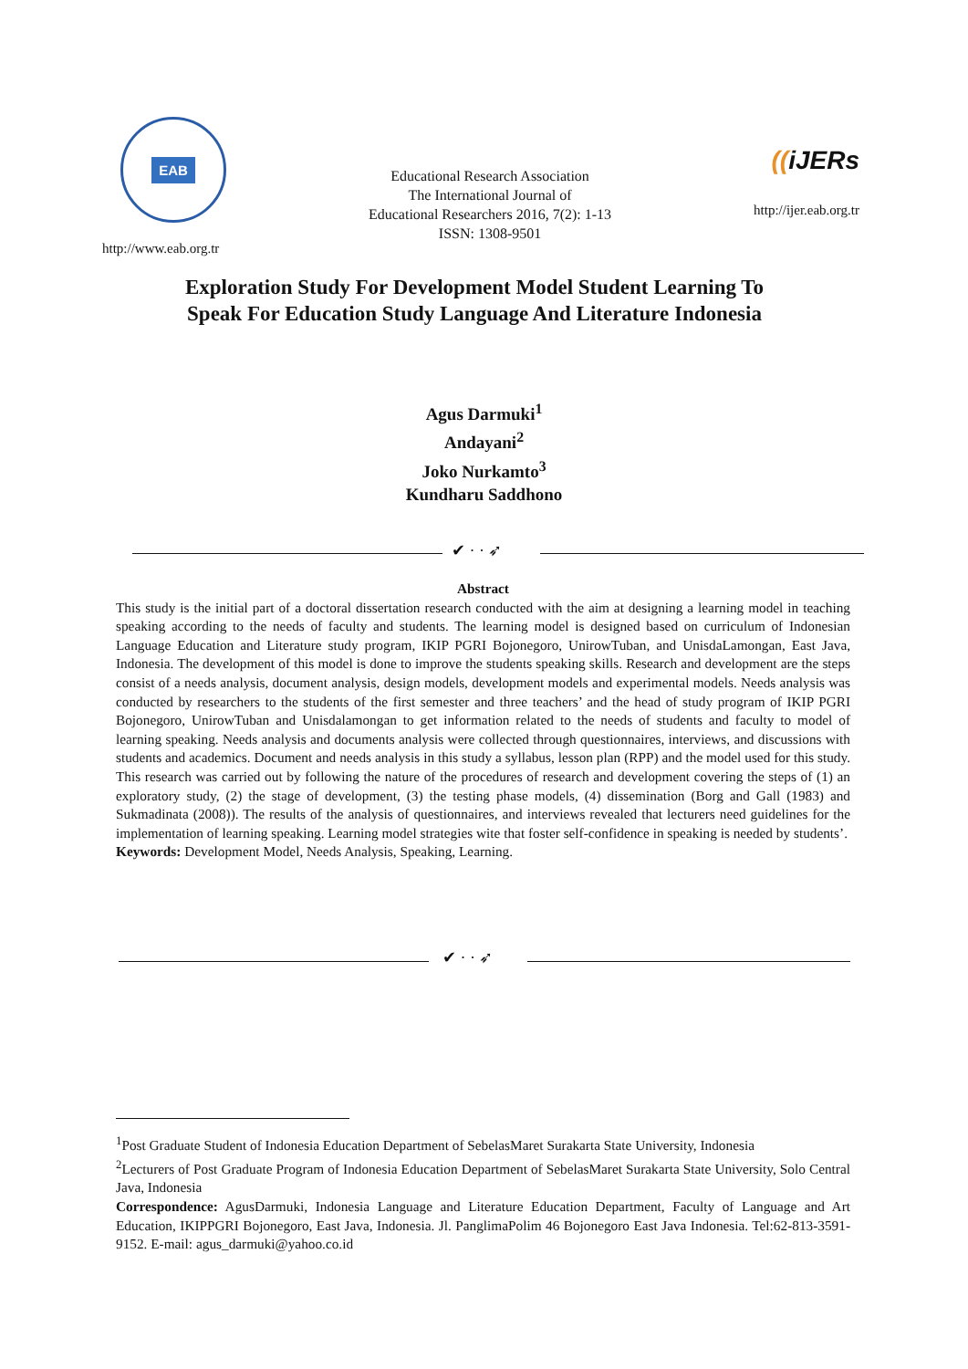EAB
http://www.eab.org.tr
Educational Research Association
The International Journal of
Educational Researchers 2016, 7(2): 1-13
ISSN: 1308-9501
((iJERs
http://ijer.eab.org.tr
Exploration Study For Development Model Student Learning To Speak For Education Study Language And Literature Indonesia
Agus Darmuki<sup>1</sup>
Andayani<sup>2</sup>
Joko Nurkamto<sup>3</sup>
Kundharu Saddhono
✔ · · ➶
Abstract
This study is the initial part of a doctoral dissertation research conducted with the aim at designing a learning model in teaching speaking according to the needs of faculty and students. The learning model is designed based on curriculum of Indonesian Language Education and Literature study program, IKIP PGRI Bojonegoro, UnirowTuban, and UnisdaLamongan, East Java, Indonesia. The development of this model is done to improve the students speaking skills. Research and development are the steps consist of a needs analysis, document analysis, design models, development models and experimental models. Needs analysis was conducted by researchers to the students of the first semester and three teachers’ and the head of study program of IKIP PGRI Bojonegoro, UnirowTuban and Unisdalamongan to get information related to the needs of students and faculty to model of learning speaking. Needs analysis and documents analysis were collected through questionnaires, interviews, and discussions with students and academics. Document and needs analysis in this study a syllabus, lesson plan (RPP) and the model used for this study. This research was carried out by following the nature of the procedures of research and development covering the steps of (1) an exploratory study, (2) the stage of development, (3) the testing phase models, (4) dissemination (Borg and Gall (1983) and Sukmadinata (2008)). The results of the analysis of questionnaires, and interviews revealed that lecturers need guidelines for the implementation of learning speaking. Learning model strategies wite that foster self-confidence in speaking is needed by students’.
Keywords: Development Model, Needs Analysis, Speaking, Learning.
✔ · · ➶
<sup>1</sup> Post Graduate Student of Indonesia Education Department of SebelasMaret Surakarta State University, Indonesia
<sup>2</sup> Lecturers of Post Graduate Program of Indonesia Education Department of SebelasMaret Surakarta State University, Solo Central Java, Indonesia
Correspondence: AgusDarmuki, Indonesia Language and Literature Education Department, Faculty of Language and Art Education, IKIPPGRI Bojonegoro, East Java, Indonesia. Jl. PanglimaPolim 46 Bojonegoro East Java Indonesia. Tel:62-813-3591-9152. E-mail: agus_darmuki@yahoo.co.id